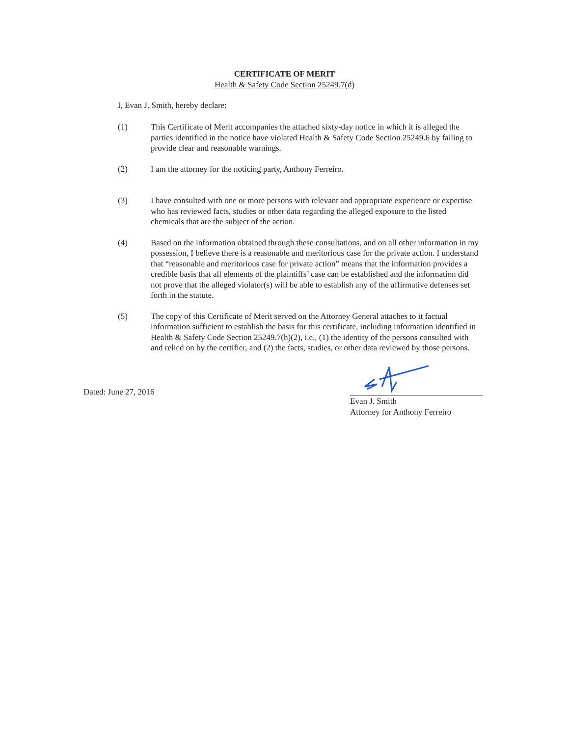CERTIFICATE OF MERIT
Health & Safety Code Section 25249.7(d)
I, Evan J. Smith, hereby declare:
(1) This Certificate of Merit accompanies the attached sixty-day notice in which it is alleged the parties identified in the notice have violated Health & Safety Code Section 25249.6 by failing to provide clear and reasonable warnings.
(2) I am the attorney for the noticing party, Anthony Ferreiro.
(3) I have consulted with one or more persons with relevant and appropriate experience or expertise who has reviewed facts, studies or other data regarding the alleged exposure to the listed chemicals that are the subject of the action.
(4) Based on the information obtained through these consultations, and on all other information in my possession, I believe there is a reasonable and meritorious case for the private action. I understand that “reasonable and meritorious case for private action” means that the information provides a credible basis that all elements of the plaintiffs’ case can be established and the information did not prove that the alleged violator(s) will be able to establish any of the affirmative defenses set forth in the statute.
(5) The copy of this Certificate of Merit served on the Attorney General attaches to it factual information sufficient to establish the basis for this certificate, including information identified in Health & Safety Code Section 25249.7(h)(2), i.e., (1) the identity of the persons consulted with and relied on by the certifier, and (2) the facts, studies, or other data reviewed by those persons.
Dated: June 27, 2016
Evan J. Smith
Attorney for Anthony Ferreiro